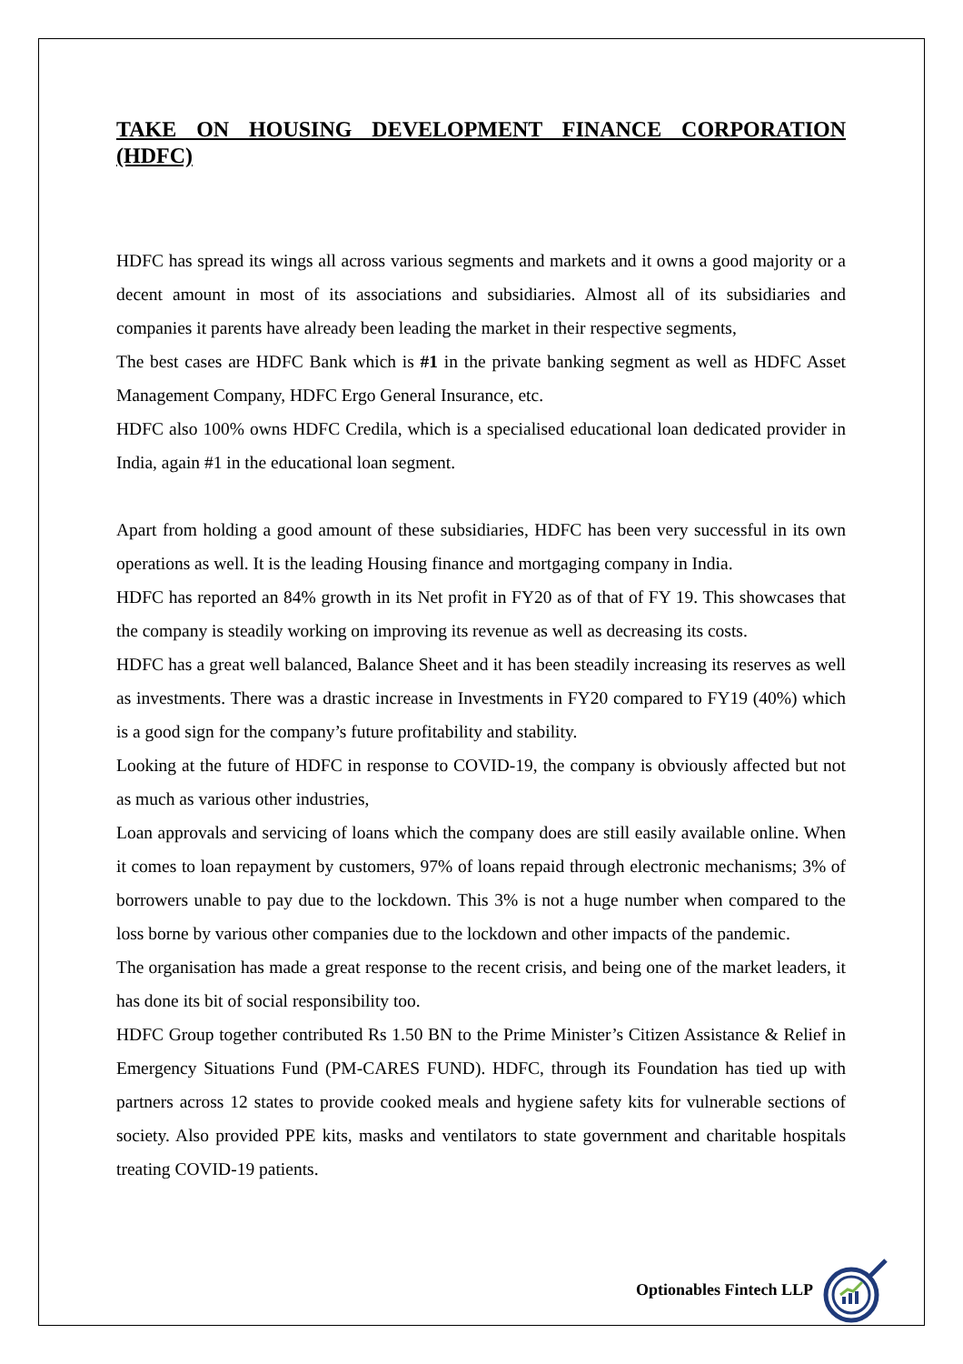TAKE ON HOUSING DEVELOPMENT FINANCE CORPORATION (HDFC)
HDFC has spread its wings all across various segments and markets and it owns a good majority or a decent amount in most of its associations and subsidiaries. Almost all of its subsidiaries and companies it parents have already been leading the market in their respective segments,
The best cases are HDFC Bank which is #1 in the private banking segment as well as HDFC Asset Management Company, HDFC Ergo General Insurance, etc.
HDFC also 100% owns HDFC Credila, which is a specialised educational loan dedicated provider in India, again #1 in the educational loan segment.
Apart from holding a good amount of these subsidiaries, HDFC has been very successful in its own operations as well. It is the leading Housing finance and mortgaging company in India.
HDFC has reported an 84% growth in its Net profit in FY20 as of that of FY 19. This showcases that the company is steadily working on improving its revenue as well as decreasing its costs.
HDFC has a great well balanced, Balance Sheet and it has been steadily increasing its reserves as well as investments. There was a drastic increase in Investments in FY20 compared to FY19 (40%) which is a good sign for the company’s future profitability and stability.
Looking at the future of HDFC in response to COVID-19, the company is obviously affected but not as much as various other industries,
Loan approvals and servicing of loans which the company does are still easily available online. When it comes to loan repayment by customers, 97% of loans repaid through electronic mechanisms; 3% of borrowers unable to pay due to the lockdown. This 3% is not a huge number when compared to the loss borne by various other companies due to the lockdown and other impacts of the pandemic.
The organisation has made a great response to the recent crisis, and being one of the market leaders, it has done its bit of social responsibility too.
HDFC Group together contributed Rs 1.50 BN to the Prime Minister’s Citizen Assistance & Relief in Emergency Situations Fund (PM-CARES FUND). HDFC, through its Foundation has tied up with partners across 12 states to provide cooked meals and hygiene safety kits for vulnerable sections of society. Also provided PPE kits, masks and ventilators to state government and charitable hospitals treating COVID-19 patients.
Optionables Fintech LLP